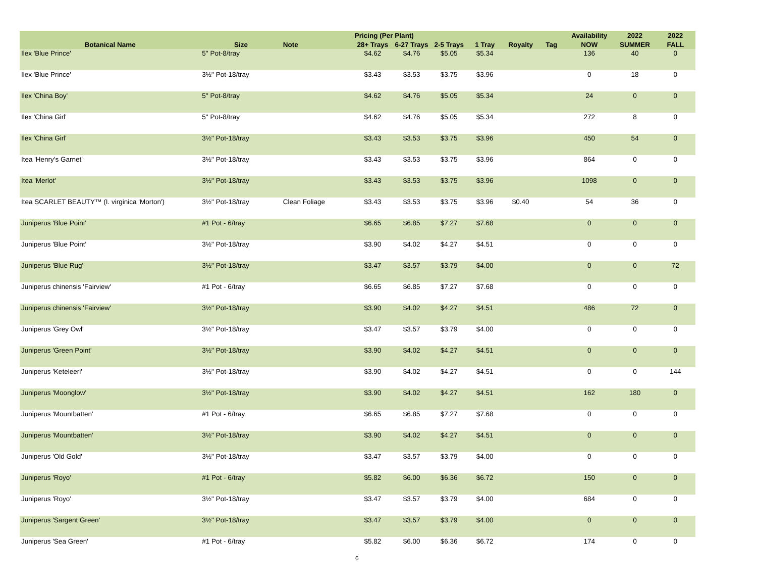| | | | Pricing (Per Plant) | | | | | | Availability | 2022 | 2022 |
| --- | --- | --- | --- | --- | --- | --- | --- | --- | --- | --- | --- |
| Botanical Name | Size | Note | 28+ Trays | 6-27 Trays | 2-5 Trays | 1 Tray | Royalty | Tag | NOW | SUMMER | FALL |
| Ilex 'Blue Prince' | 5" Pot-8/tray | | $4.62 | $4.76 | $5.05 | $5.34 | | | 136 | 40 | 0 |
| Ilex 'Blue Prince' | 3½" Pot-18/tray | | $3.43 | $3.53 | $3.75 | $3.96 | | | 0 | 18 | 0 |
| Ilex 'China Boy' | 5" Pot-8/tray | | $4.62 | $4.76 | $5.05 | $5.34 | | | 24 | 0 | 0 |
| Ilex 'China Girl' | 5" Pot-8/tray | | $4.62 | $4.76 | $5.05 | $5.34 | | | 272 | 8 | 0 |
| Ilex 'China Girl' | 3½" Pot-18/tray | | $3.43 | $3.53 | $3.75 | $3.96 | | | 450 | 54 | 0 |
| Itea 'Henry's Garnet' | 3½" Pot-18/tray | | $3.43 | $3.53 | $3.75 | $3.96 | | | 864 | 0 | 0 |
| Itea 'Merlot' | 3½" Pot-18/tray | | $3.43 | $3.53 | $3.75 | $3.96 | | | 1098 | 0 | 0 |
| Itea SCARLET BEAUTY™ (I. virginica 'Morton') | 3½" Pot-18/tray | Clean Foliage | $3.43 | $3.53 | $3.75 | $3.96 | $0.40 | | 54 | 36 | 0 |
| Juniperus 'Blue Point' | #1 Pot - 6/tray | | $6.65 | $6.85 | $7.27 | $7.68 | | | 0 | 0 | 0 |
| Juniperus 'Blue Point' | 3½" Pot-18/tray | | $3.90 | $4.02 | $4.27 | $4.51 | | | 0 | 0 | 0 |
| Juniperus 'Blue Rug' | 3½" Pot-18/tray | | $3.47 | $3.57 | $3.79 | $4.00 | | | 0 | 0 | 72 |
| Juniperus chinensis 'Fairview' | #1 Pot - 6/tray | | $6.65 | $6.85 | $7.27 | $7.68 | | | 0 | 0 | 0 |
| Juniperus chinensis 'Fairview' | 3½" Pot-18/tray | | $3.90 | $4.02 | $4.27 | $4.51 | | | 486 | 72 | 0 |
| Juniperus 'Grey Owl' | 3½" Pot-18/tray | | $3.47 | $3.57 | $3.79 | $4.00 | | | 0 | 0 | 0 |
| Juniperus 'Green Point' | 3½" Pot-18/tray | | $3.90 | $4.02 | $4.27 | $4.51 | | | 0 | 0 | 0 |
| Juniperus 'Keteleeri' | 3½" Pot-18/tray | | $3.90 | $4.02 | $4.27 | $4.51 | | | 0 | 0 | 144 |
| Juniperus 'Moonglow' | 3½" Pot-18/tray | | $3.90 | $4.02 | $4.27 | $4.51 | | | 162 | 180 | 0 |
| Juniperus 'Mountbatten' | #1 Pot - 6/tray | | $6.65 | $6.85 | $7.27 | $7.68 | | | 0 | 0 | 0 |
| Juniperus 'Mountbatten' | 3½" Pot-18/tray | | $3.90 | $4.02 | $4.27 | $4.51 | | | 0 | 0 | 0 |
| Juniperus 'Old Gold' | 3½" Pot-18/tray | | $3.47 | $3.57 | $3.79 | $4.00 | | | 0 | 0 | 0 |
| Juniperus 'Royo' | #1 Pot - 6/tray | | $5.82 | $6.00 | $6.36 | $6.72 | | | 150 | 0 | 0 |
| Juniperus 'Royo' | 3½" Pot-18/tray | | $3.47 | $3.57 | $3.79 | $4.00 | | | 684 | 0 | 0 |
| Juniperus 'Sargent Green' | 3½" Pot-18/tray | | $3.47 | $3.57 | $3.79 | $4.00 | | | 0 | 0 | 0 |
| Juniperus 'Sea Green' | #1 Pot - 6/tray | | $5.82 | $6.00 | $6.36 | $6.72 | | | 174 | 0 | 0 |
6